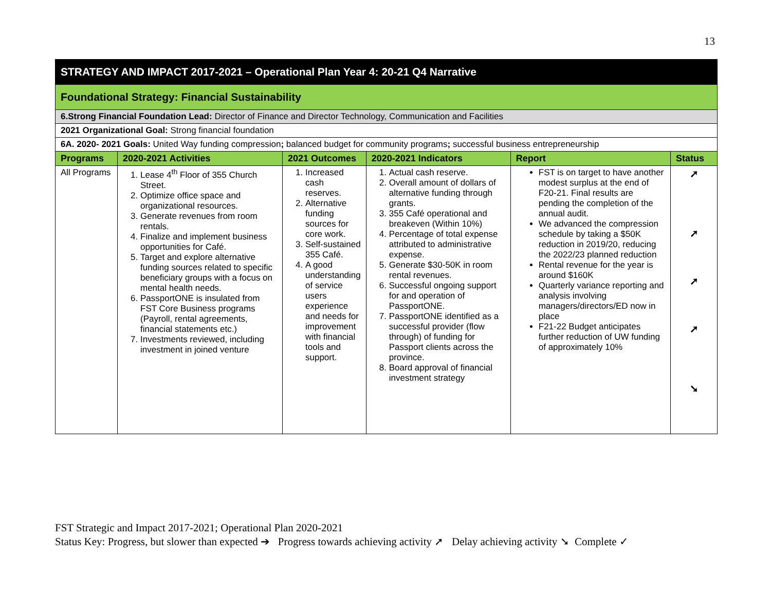13
| STRATEGY AND IMPACT 2017-2021 – Operational Plan Year 4: 20-21 Q4 Narrative | | | | | |
| Foundational Strategy: Financial Sustainability | | | | | |
| 6.Strong Financial Foundation Lead: Director of Finance and Director Technology, Communication and Facilities | | | | | |
| 2021 Organizational Goal: Strong financial foundation | | | | | |
| 6A. 2020- 2021 Goals: United Way funding compression ; balanced budget for community programs ; successful business entrepreneurship | | | | | |
| Programs | 2020-2021 Activities | 2021 Outcomes | 2020-2021 Indicators | Report | Status |
| All Programs | 1. Lease 4<sup>th</sup> Floor of 355 Church Street. 2. Optimize office space and organizational resources. 3. Generate revenues from room rentals. 4. Finalize and implement business opportunities for Café. 5. Target and explore alternative funding sources related to specific beneficiary groups with a focus on mental health needs. 6. PassportONE is insulated from FST Core Business programs (Payroll, rental agreements, financial statements etc.) 7. Investments reviewed, including investment in joined venture | 1. Increased cash reserves. 2. Alternative funding sources for core work. 3. Self-sustained 355 Café. 4. A good understanding of service users experience and needs for improvement with financial tools and support. | 1. Actual cash reserve. 2. Overall amount of dollars of alternative funding through grants. 3. 355 Café operational and breakeven (Within 10%) 4. Percentage of total expense attributed to administrative expense. 5. Generate $30-50K in room rental revenues. 6. Successful ongoing support for and operation of PassportONE. 7. PassportONE identified as a successful provider (flow through) of funding for Passport clients across the province. 8. Board approval of financial investment strategy | FST is on target to have another modest surplus at the end of F20-21. Final results are pending the completion of the annual audit. We advanced the compression schedule by taking a $50K reduction in 2019/20, reducing the 2022/23 planned reduction Rental revenue for the year is around $160K Quarterly variance reporting and analysis involving managers/directors/ED now in place F21-22 Budget anticipates further reduction of UW funding of approximately 10% | ➚ ➚ ➚ ➚ ➘ |
FST Strategic and Impact 2017-2021; Operational Plan 2020-2021
Status Key: Progress, but slower than expected ➔ Progress towards achieving activity ➚ Delay achieving activity ➘ Complete ✓